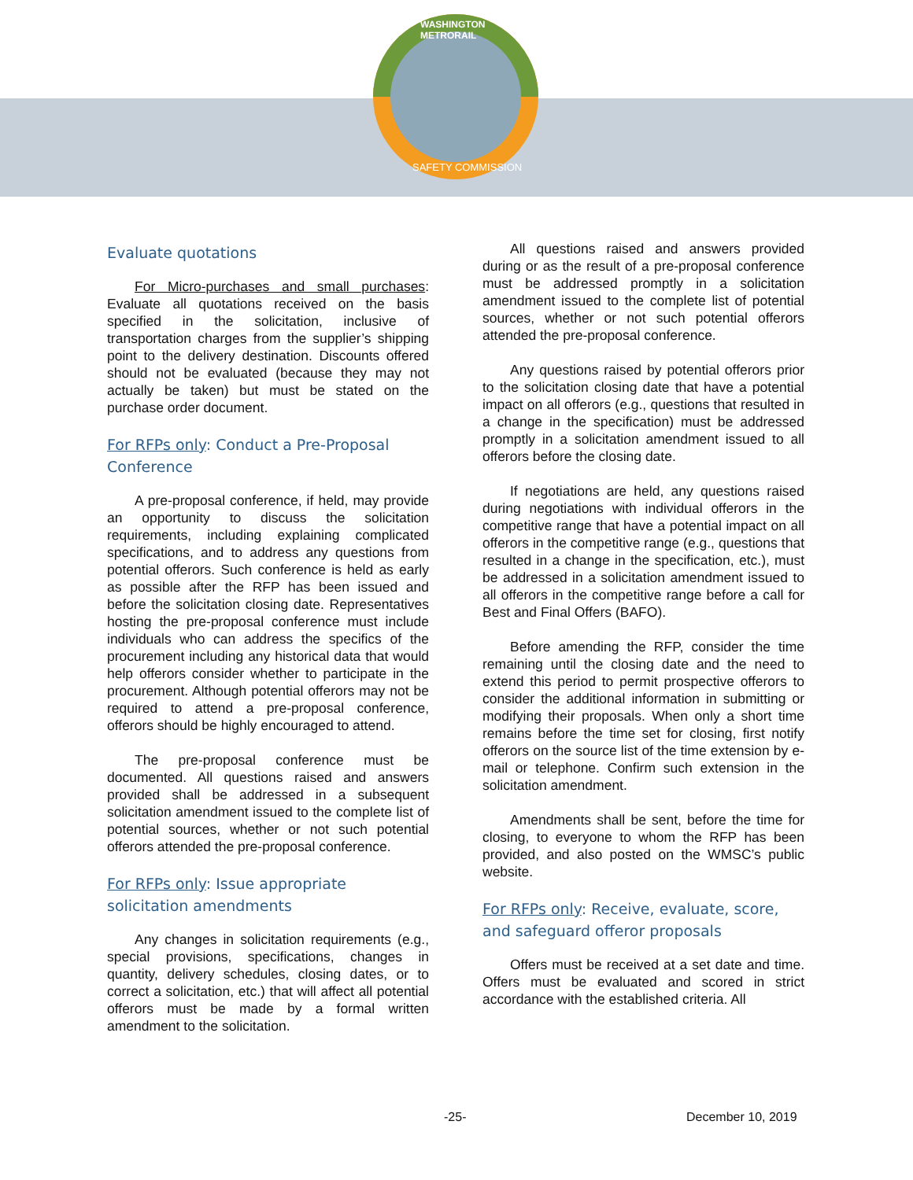WASHINGTON METRORAIL
SAFETY COMMISSION
Evaluate quotations
For Micro-purchases and small purchases: Evaluate all quotations received on the basis specified in the solicitation, inclusive of transportation charges from the supplier’s shipping point to the delivery destination. Discounts offered should not be evaluated (because they may not actually be taken) but must be stated on the purchase order document.
For RFPs only: Conduct a Pre-Proposal Conference
A pre-proposal conference, if held, may provide an opportunity to discuss the solicitation requirements, including explaining complicated specifications, and to address any questions from potential offerors. Such conference is held as early as possible after the RFP has been issued and before the solicitation closing date. Representatives hosting the pre-proposal conference must include individuals who can address the specifics of the procurement including any historical data that would help offerors consider whether to participate in the procurement. Although potential offerors may not be required to attend a pre-proposal conference, offerors should be highly encouraged to attend.
The pre-proposal conference must be documented. All questions raised and answers provided shall be addressed in a subsequent solicitation amendment issued to the complete list of potential sources, whether or not such potential offerors attended the pre-proposal conference.
For RFPs only: Issue appropriate solicitation amendments
Any changes in solicitation requirements (e.g., special provisions, specifications, changes in quantity, delivery schedules, closing dates, or to correct a solicitation, etc.) that will affect all potential offerors must be made by a formal written amendment to the solicitation.
All questions raised and answers provided during or as the result of a pre-proposal conference must be addressed promptly in a solicitation amendment issued to the complete list of potential sources, whether or not such potential offerors attended the pre-proposal conference.
Any questions raised by potential offerors prior to the solicitation closing date that have a potential impact on all offerors (e.g., questions that resulted in a change in the specification) must be addressed promptly in a solicitation amendment issued to all offerors before the closing date.
If negotiations are held, any questions raised during negotiations with individual offerors in the competitive range that have a potential impact on all offerors in the competitive range (e.g., questions that resulted in a change in the specification, etc.), must be addressed in a solicitation amendment issued to all offerors in the competitive range before a call for Best and Final Offers (BAFO).
Before amending the RFP, consider the time remaining until the closing date and the need to extend this period to permit prospective offerors to consider the additional information in submitting or modifying their proposals. When only a short time remains before the time set for closing, first notify offerors on the source list of the time extension by e-mail or telephone. Confirm such extension in the solicitation amendment.
Amendments shall be sent, before the time for closing, to everyone to whom the RFP has been provided, and also posted on the WMSC’s public website.
For RFPs only: Receive, evaluate, score, and safeguard offeror proposals
Offers must be received at a set date and time. Offers must be evaluated and scored in strict accordance with the established criteria. All
-25- December 10, 2019